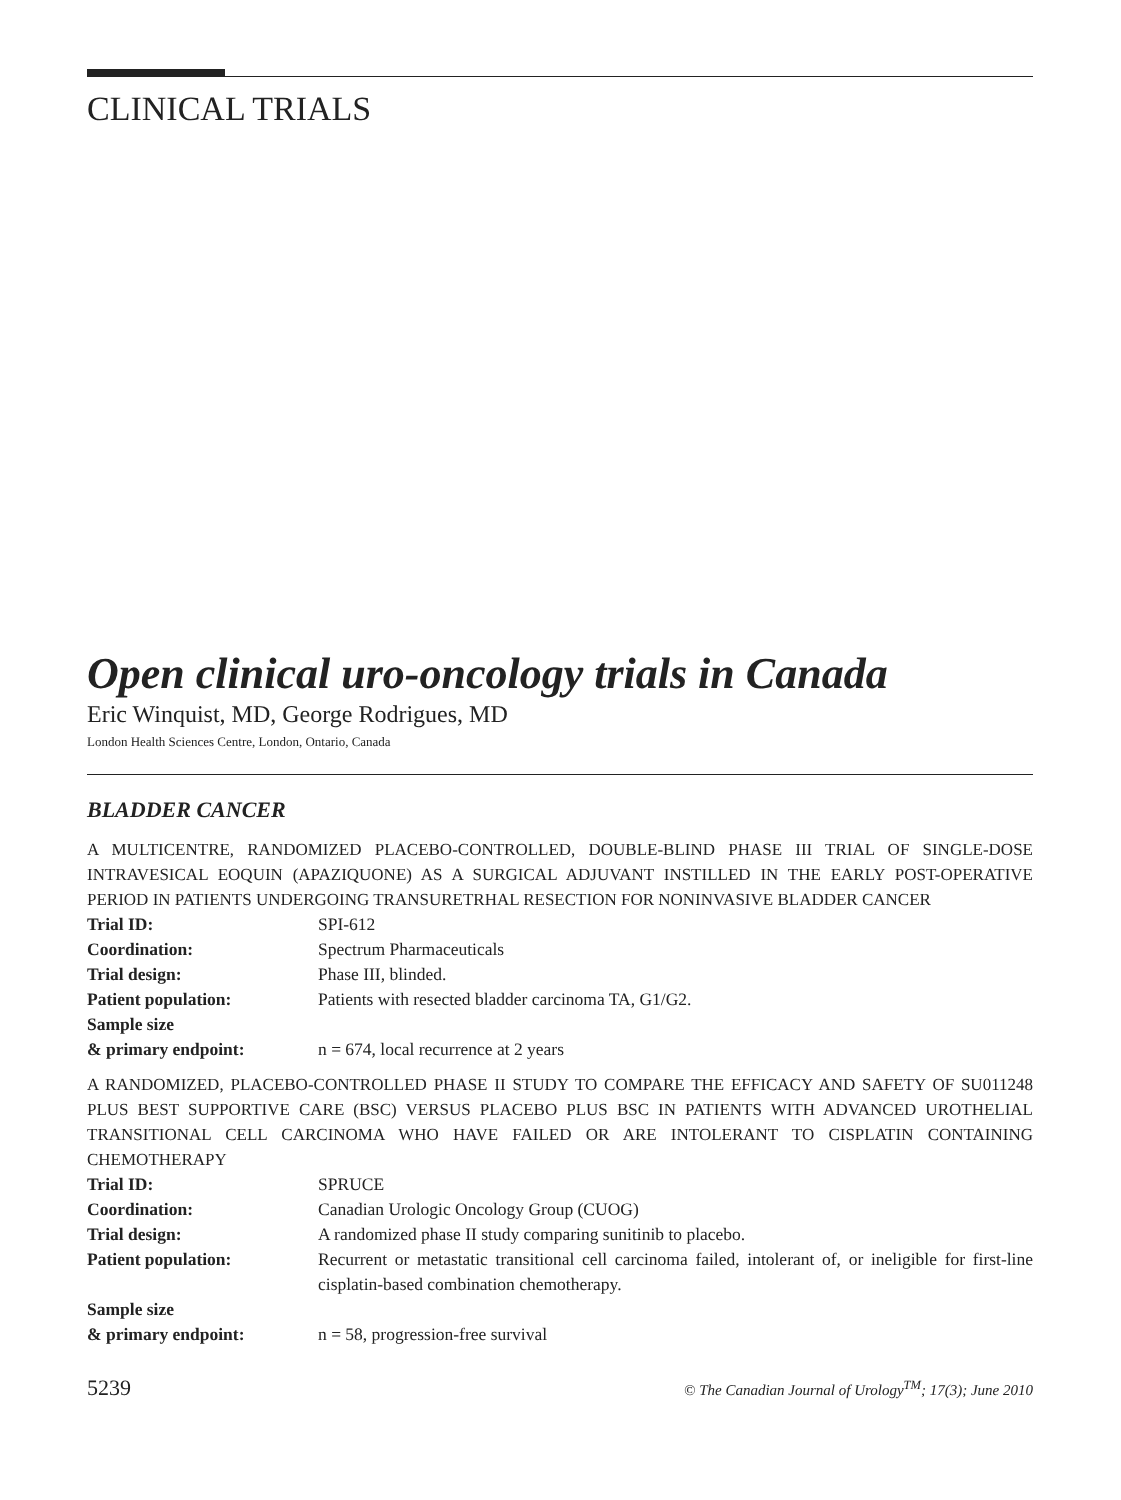CLINICAL TRIALS
Open clinical uro-oncology trials in Canada
Eric Winquist, MD, George Rodrigues, MD
London Health Sciences Centre, London, Ontario, Canada
BLADDER CANCER
A MULTICENTRE, RANDOMIZED PLACEBO-CONTROLLED, DOUBLE-BLIND PHASE III TRIAL OF SINGLE-DOSE INTRAVESICAL EOQUIN (APAZIQUONE) AS A SURGICAL ADJUVANT INSTILLED IN THE EARLY POST-OPERATIVE PERIOD IN PATIENTS UNDERGOING TRANSURETRHAL RESECTION FOR NONINVASIVE BLADDER CANCER
| Trial ID: | SPI-612 |
| Coordination: | Spectrum Pharmaceuticals |
| Trial design: | Phase III, blinded. |
| Patient population: | Patients with resected bladder carcinoma TA, G1/G2. |
| Sample size & primary endpoint: | n = 674, local recurrence at 2 years |
A RANDOMIZED, PLACEBO-CONTROLLED PHASE II STUDY TO COMPARE THE EFFICACY AND SAFETY OF SU011248 PLUS BEST SUPPORTIVE CARE (BSC) VERSUS PLACEBO PLUS BSC IN PATIENTS WITH ADVANCED UROTHELIAL TRANSITIONAL CELL CARCINOMA WHO HAVE FAILED OR ARE INTOLERANT TO CISPLATIN CONTAINING CHEMOTHERAPY
| Trial ID: | SPRUCE |
| Coordination: | Canadian Urologic Oncology Group (CUOG) |
| Trial design: | A randomized phase II study comparing sunitinib to placebo. |
| Patient population: | Recurrent or metastatic transitional cell carcinoma failed, intolerant of, or ineligible for first-line cisplatin-based combination chemotherapy. |
| Sample size & primary endpoint: | n = 58, progression-free survival |
5239 © The Canadian Journal of Urology<sup>TM</sup>; 17(3); June 2010